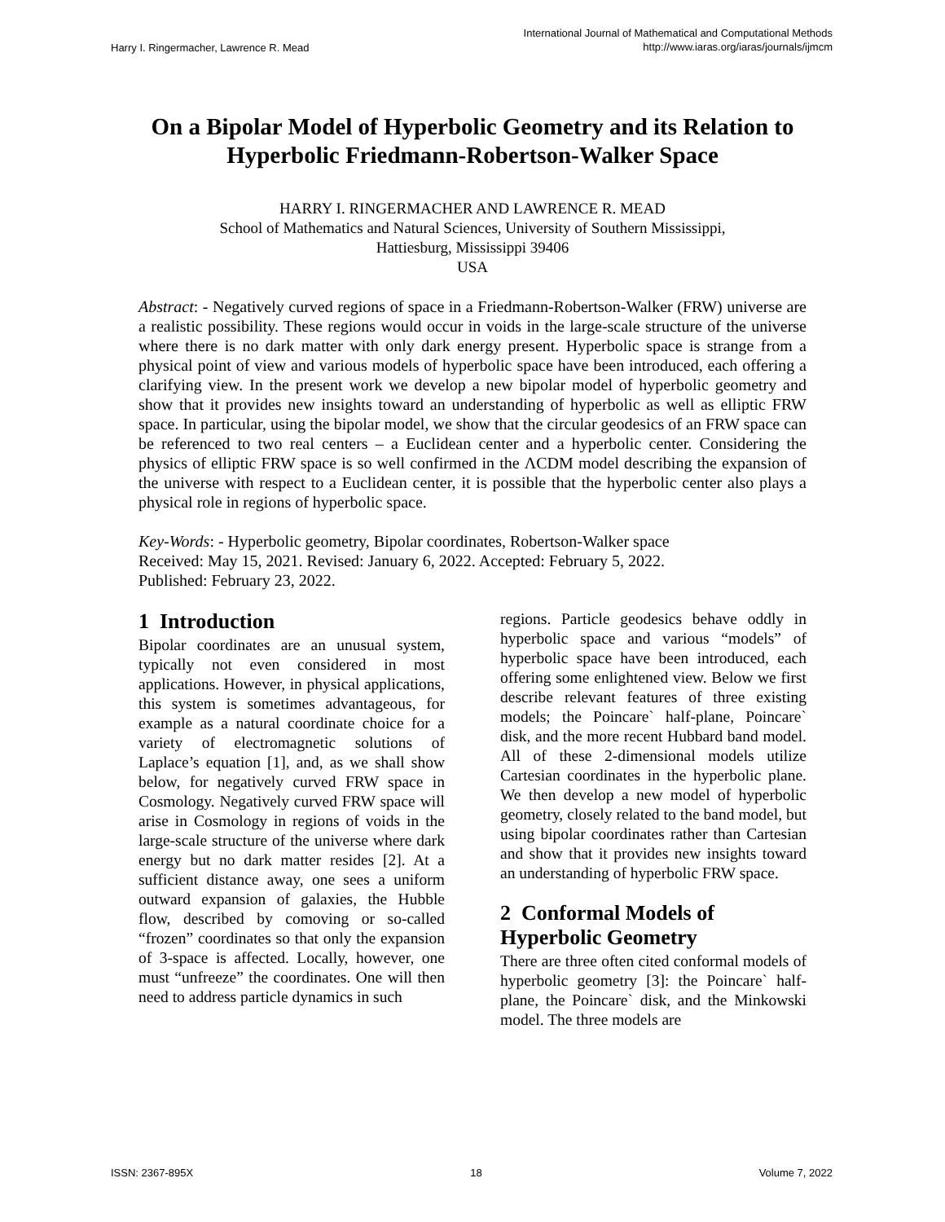Harry I. Ringermacher, Lawrence R. Mead
International Journal of Mathematical and Computational Methods
http://www.iaras.org/iaras/journals/ijmcm
On a Bipolar Model of Hyperbolic Geometry and its Relation to Hyperbolic Friedmann-Robertson-Walker Space
HARRY I. RINGERMACHER AND LAWRENCE R. MEAD
School of Mathematics and Natural Sciences, University of Southern Mississippi,
Hattiesburg, Mississippi 39406
USA
Abstract: - Negatively curved regions of space in a Friedmann-Robertson-Walker (FRW) universe are a realistic possibility. These regions would occur in voids in the large-scale structure of the universe where there is no dark matter with only dark energy present. Hyperbolic space is strange from a physical point of view and various models of hyperbolic space have been introduced, each offering a clarifying view. In the present work we develop a new bipolar model of hyperbolic geometry and show that it provides new insights toward an understanding of hyperbolic as well as elliptic FRW space. In particular, using the bipolar model, we show that the circular geodesics of an FRW space can be referenced to two real centers – a Euclidean center and a hyperbolic center. Considering the physics of elliptic FRW space is so well confirmed in the ΛCDM model describing the expansion of the universe with respect to a Euclidean center, it is possible that the hyperbolic center also plays a physical role in regions of hyperbolic space.
Key-Words: - Hyperbolic geometry, Bipolar coordinates, Robertson-Walker space
Received: May 15, 2021. Revised: January 6, 2022. Accepted: February 5, 2022.
Published: February 23, 2022.
1 Introduction
Bipolar coordinates are an unusual system, typically not even considered in most applications. However, in physical applications, this system is sometimes advantageous, for example as a natural coordinate choice for a variety of electromagnetic solutions of Laplace’s equation [1], and, as we shall show below, for negatively curved FRW space in Cosmology. Negatively curved FRW space will arise in Cosmology in regions of voids in the large-scale structure of the universe where dark energy but no dark matter resides [2]. At a sufficient distance away, one sees a uniform outward expansion of galaxies, the Hubble flow, described by comoving or so-called “frozen” coordinates so that only the expansion of 3-space is affected. Locally, however, one must “unfreeze” the coordinates. One will then need to address particle dynamics in such
regions. Particle geodesics behave oddly in hyperbolic space and various “models” of hyperbolic space have been introduced, each offering some enlightened view. Below we first describe relevant features of three existing models; the Poincare` half-plane, Poincare` disk, and the more recent Hubbard band model. All of these 2-dimensional models utilize Cartesian coordinates in the hyperbolic plane. We then develop a new model of hyperbolic geometry, closely related to the band model, but using bipolar coordinates rather than Cartesian and show that it provides new insights toward an understanding of hyperbolic FRW space.
2 Conformal Models of Hyperbolic Geometry
There are three often cited conformal models of hyperbolic geometry [3]: the Poincare` half-plane, the Poincare` disk, and the Minkowski model. The three models are
ISSN: 2367-895X 18 Volume 7, 2022